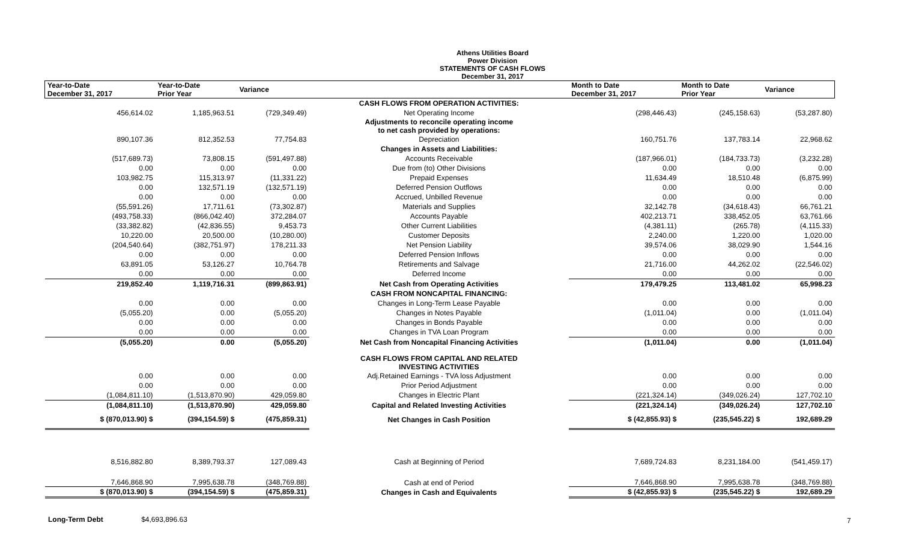Athens Utilities Board
Power Division
STATEMENTS OF CASH FLOWS
December 31, 2017
| Year-to-Date December 31, 2017 | Year-to-Date Prior Year | Variance | | Month to Date December 31, 2017 | Month to Date Prior Year | Variance |
| --- | --- | --- | --- | --- | --- | --- |
| | | | CASH FLOWS FROM OPERATION ACTIVITIES: | | | |
| 456,614.02 | 1,185,963.51 | (729,349.49) | Net Operating Income | (298,446.43) | (245,158.63) | (53,287.80) |
| | | | Adjustments to reconcile operating income to net cash provided by operations: | | | |
| 890,107.36 | 812,352.53 | 77,754.83 | Depreciation | 160,751.76 | 137,783.14 | 22,968.62 |
| | | | Changes in Assets and Liabilities: | | | |
| (517,689.73) | 73,808.15 | (591,497.88) | Accounts Receivable | (187,966.01) | (184,733.73) | (3,232.28) |
| 0.00 | 0.00 | 0.00 | Due from (to) Other Divisions | 0.00 | 0.00 | 0.00 |
| 103,982.75 | 115,313.97 | (11,331.22) | Prepaid Expenses | 11,634.49 | 18,510.48 | (6,875.99) |
| 0.00 | 132,571.19 | (132,571.19) | Deferred Pension Outflows | 0.00 | 0.00 | 0.00 |
| 0.00 | 0.00 | 0.00 | Accrued, Unbilled Revenue | 0.00 | 0.00 | 0.00 |
| (55,591.26) | 17,711.61 | (73,302.87) | Materials and Supplies | 32,142.78 | (34,618.43) | 66,761.21 |
| (493,758.33) | (866,042.40) | 372,284.07 | Accounts Payable | 402,213.71 | 338,452.05 | 63,761.66 |
| (33,382.82) | (42,836.55) | 9,453.73 | Other Current Liabilities | (4,381.11) | (265.78) | (4,115.33) |
| 10,220.00 | 20,500.00 | (10,280.00) | Customer Deposits | 2,240.00 | 1,220.00 | 1,020.00 |
| (204,540.64) | (382,751.97) | 178,211.33 | Net Pension Liability | 39,574.06 | 38,029.90 | 1,544.16 |
| 0.00 | 0.00 | 0.00 | Deferred Pension Inflows | 0.00 | 0.00 | 0.00 |
| 63,891.05 | 53,126.27 | 10,764.78 | Retirements and Salvage | 21,716.00 | 44,262.02 | (22,546.02) |
| 0.00 | 0.00 | 0.00 | Deferred Income | 0.00 | 0.00 | 0.00 |
| 219,852.40 | 1,119,716.31 | (899,863.91) | Net Cash from Operating Activities | 179,479.25 | 113,481.02 | 65,998.23 |
| | | | CASH FROM NONCAPITAL FINANCING: | | | |
| 0.00 | 0.00 | 0.00 | Changes in Long-Term Lease Payable | 0.00 | 0.00 | 0.00 |
| (5,055.20) | 0.00 | (5,055.20) | Changes in Notes Payable | (1,011.04) | 0.00 | (1,011.04) |
| 0.00 | 0.00 | 0.00 | Changes in Bonds Payable | 0.00 | 0.00 | 0.00 |
| 0.00 | 0.00 | 0.00 | Changes in TVA Loan Program | 0.00 | 0.00 | 0.00 |
| (5,055.20) | 0.00 | (5,055.20) | Net Cash from Noncapital Financing Activities | (1,011.04) | 0.00 | (1,011.04) |
| | | | CASH FLOWS FROM CAPITAL AND RELATED INVESTING ACTIVITIES | | | |
| 0.00 | 0.00 | 0.00 | Adj.Retained Earnings - TVA loss Adjustment | 0.00 | 0.00 | 0.00 |
| 0.00 | 0.00 | 0.00 | Prior Period Adjustment | 0.00 | 0.00 | 0.00 |
| (1,084,811.10) | (1,513,870.90) | 429,059.80 | Changes in Electric Plant | (221,324.14) | (349,026.24) | 127,702.10 |
| (1,084,811.10) | (1,513,870.90) | 429,059.80 | Capital and Related Investing Activities | (221,324.14) | (349,026.24) | 127,702.10 |
| $ (870,013.90) $ | (394,154.59) $ | (475,859.31) | Net Changes in Cash Position | $ (42,855.93) $ | (235,545.22) $ | 192,689.29 |
| 8,516,882.80 | 8,389,793.37 | 127,089.43 | Cash at Beginning of Period | 7,689,724.83 | 8,231,184.00 | (541,459.17) |
| 7,646,868.90 | 7,995,638.78 | (348,769.88) | Cash at end of Period | 7,646,868.90 | 7,995,638.78 | (348,769.88) |
| $ (870,013.90) $ | (394,154.59) $ | (475,859.31) | Changes in Cash and Equivalents | $ (42,855.93) $ | (235,545.22) $ | 192,689.29 |
Long-Term Debt $4,693,896.63
7